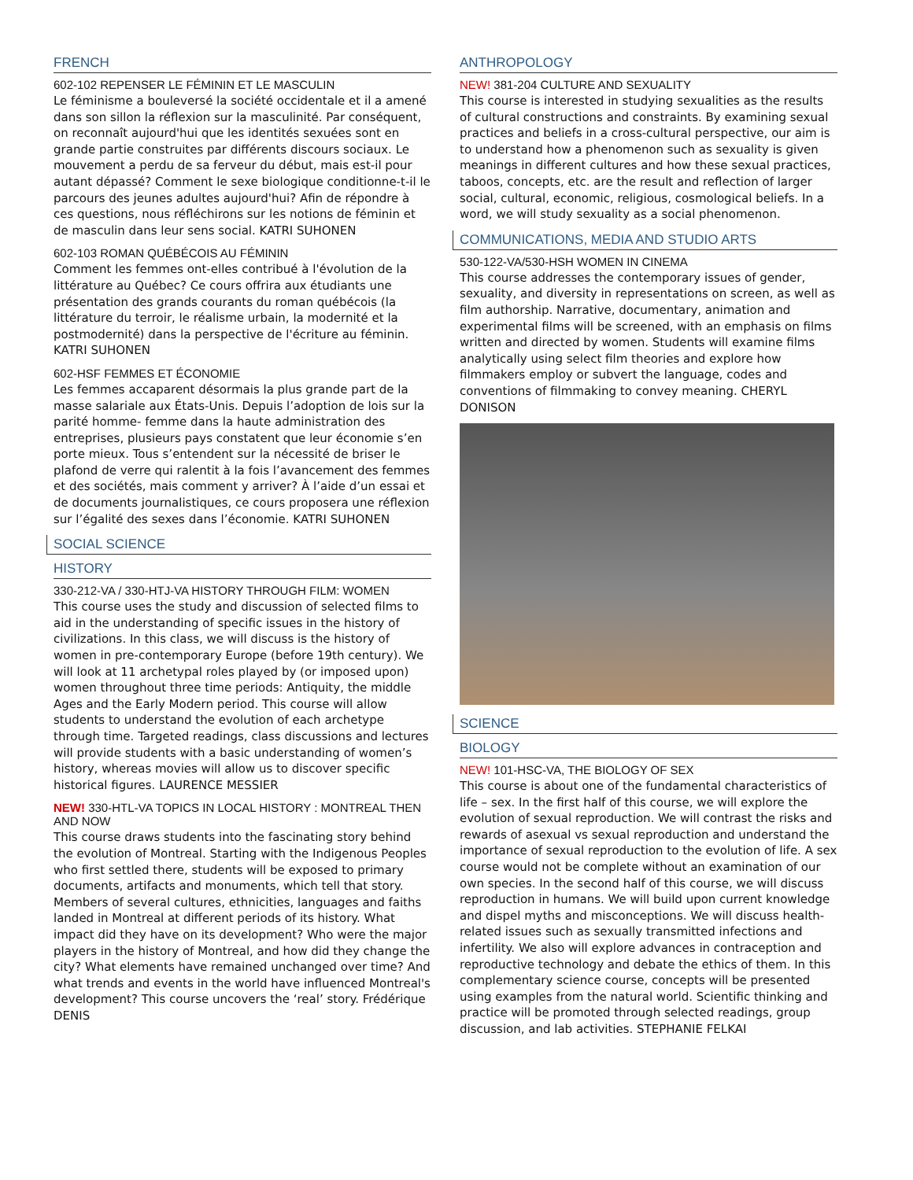FRENCH
602-102 REPENSER LE FÉMININ ET LE MASCULIN
Le féminisme a bouleversé la société occidentale et il a amené dans son sillon la réflexion sur la masculinité. Par conséquent, on reconnaît aujourd'hui que les identités sexuées sont en grande partie construites par différents discours sociaux. Le mouvement a perdu de sa ferveur du début, mais est-il pour autant dépassé? Comment le sexe biologique conditionne-t-il le parcours des jeunes adultes aujourd'hui? Afin de répondre à ces questions, nous réfléchirons sur les notions de féminin et de masculin dans leur sens social. KATRI SUHONEN
602-103 ROMAN QUÉBÉCOIS AU FÉMININ
Comment les femmes ont-elles contribué à l'évolution de la littérature au Québec? Ce cours offrira aux étudiants une présentation des grands courants du roman québécois (la littérature du terroir, le réalisme urbain, la modernité et la postmodernité) dans la perspective de l'écriture au féminin. KATRI SUHONEN
602-HSF FEMMES ET ÉCONOMIE
Les femmes accaparent désormais la plus grande part de la masse salariale aux États-Unis. Depuis l’adoption de lois sur la parité homme- femme dans la haute administration des entreprises, plusieurs pays constatent que leur économie s’en porte mieux. Tous s’entendent sur la nécessité de briser le plafond de verre qui ralentit à la fois l’avancement des femmes et des sociétés, mais comment y arriver? À l’aide d’un essai et de documents journalistiques, ce cours proposera une réflexion sur l’égalité des sexes dans l’économie. KATRI SUHONEN
SOCIAL SCIENCE
HISTORY
330-212-VA / 330-HTJ-VA HISTORY THROUGH FILM: WOMEN
This course uses the study and discussion of selected films to aid in the understanding of specific issues in the history of civilizations. In this class, we will discuss is the history of women in pre-contemporary Europe (before 19th century). We will look at 11 archetypal roles played by (or imposed upon) women throughout three time periods: Antiquity, the middle Ages and the Early Modern period. This course will allow students to understand the evolution of each archetype through time. Targeted readings, class discussions and lectures will provide students with a basic understanding of women’s history, whereas movies will allow us to discover specific historical figures. LAURENCE MESSIER
NEW! 330-HTL-VA TOPICS IN LOCAL HISTORY : MONTREAL THEN AND NOW
This course draws students into the fascinating story behind the evolution of Montreal. Starting with the Indigenous Peoples who first settled there, students will be exposed to primary documents, artifacts and monuments, which tell that story. Members of several cultures, ethnicities, languages and faiths landed in Montreal at different periods of its history. What impact did they have on its development? Who were the major players in the history of Montreal, and how did they change the city? What elements have remained unchanged over time? And what trends and events in the world have influenced Montreal's development? This course uncovers the ‘real’ story. Frédérique DENIS
ANTHROPOLOGY
NEW! 381-204 CULTURE AND SEXUALITY
This course is interested in studying sexualities as the results of cultural constructions and constraints. By examining sexual practices and beliefs in a cross-cultural perspective, our aim is to understand how a phenomenon such as sexuality is given meanings in different cultures and how these sexual practices, taboos, concepts, etc. are the result and reflection of larger social, cultural, economic, religious, cosmological beliefs. In a word, we will study sexuality as a social phenomenon.
COMMUNICATIONS, MEDIA AND STUDIO ARTS
530-122-VA/530-HSH WOMEN IN CINEMA
This course addresses the contemporary issues of gender, sexuality, and diversity in representations on screen, as well as film authorship. Narrative, documentary, animation and experimental films will be screened, with an emphasis on films written and directed by women. Students will examine films analytically using select film theories and explore how filmmakers employ or subvert the language, codes and conventions of filmmaking to convey meaning. CHERYL DONISON
SCIENCE
BIOLOGY
NEW! 101-HSC-VA, THE BIOLOGY OF SEX
This course is about one of the fundamental characteristics of life – sex. In the first half of this course, we will explore the evolution of sexual reproduction. We will contrast the risks and rewards of asexual vs sexual reproduction and understand the importance of sexual reproduction to the evolution of life. A sex course would not be complete without an examination of our own species. In the second half of this course, we will discuss reproduction in humans. We will build upon current knowledge and dispel myths and misconceptions. We will discuss health-related issues such as sexually transmitted infections and infertility. We also will explore advances in contraception and reproductive technology and debate the ethics of them. In this complementary science course, concepts will be presented using examples from the natural world. Scientific thinking and practice will be promoted through selected readings, group discussion, and lab activities. STEPHANIE FELKAI